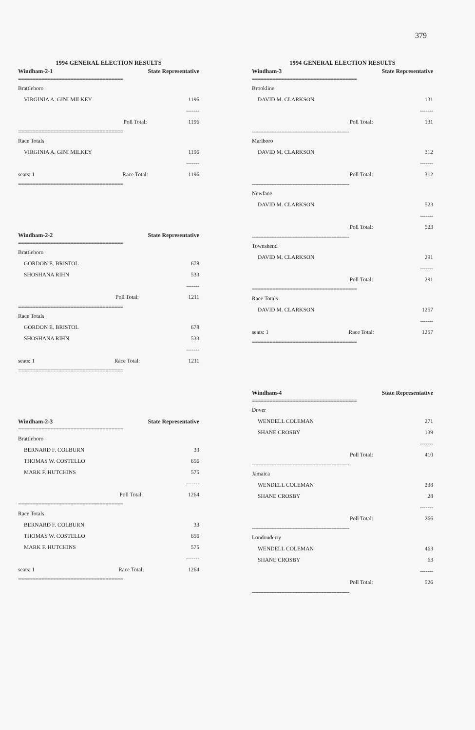379
1994 GENERAL ELECTION RESULTS
| Windham-2-1 | State Representative | |
| --- | --- | --- |
| ==================================== | | |
| Brattleboro | | |
| VIRGINIA A. GINI MILKEY | | 1196 |
| | | ------- |
| | Poll Total: | 1196 |
| ==================================== | | |
| Race Totals | | |
| VIRGINIA A. GINI MILKEY | | 1196 |
| | | ------- |
| seats: 1 | Race Total: | 1196 |
| ==================================== | | |
| Windham-2-2 | State Representative | |
| --- | --- | --- |
| ==================================== | | |
| Brattleboro | | |
| GORDON E. BRISTOL | | 678 |
| SHOSHANA RIHN | | 533 |
| | | ------- |
| | Poll Total: | 1211 |
| ==================================== | | |
| Race Totals | | |
| GORDON E. BRISTOL | | 678 |
| SHOSHANA RIHN | | 533 |
| | | ------- |
| seats: 1 | Race Total: | 1211 |
| ==================================== | | |
| Windham-2-3 | State Representative | |
| --- | --- | --- |
| ==================================== | | |
| Brattleboro | | |
| BERNARD F. COLBURN | | 33 |
| THOMAS W. COSTELLO | | 656 |
| MARK F. HUTCHINS | | 575 |
| | | ------- |
| | Poll Total: | 1264 |
| ==================================== | | |
| Race Totals | | |
| BERNARD F. COLBURN | | 33 |
| THOMAS W. COSTELLO | | 656 |
| MARK F. HUTCHINS | | 575 |
| | | ------- |
| seats: 1 | Race Total: | 1264 |
| ==================================== | | |
1994 GENERAL ELECTION RESULTS
| Windham-3 | State Representative | |
| --- | --- | --- |
| ==================================== | | |
| Brookline | | |
| DAVID M. CLARKSON | | 131 |
| | | ------- |
| | Poll Total: | 131 |
| ------------------------------------------------------------ | | |
| Marlboro | | |
| DAVID M. CLARKSON | | 312 |
| | | ------- |
| | Poll Total: | 312 |
| ------------------------------------------------------------ | | |
| Newfane | | |
| DAVID M. CLARKSON | | 523 |
| | | ------- |
| | Poll Total: | 523 |
| ------------------------------------------------------------ | | |
| Townshend | | |
| DAVID M. CLARKSON | | 291 |
| | | ------- |
| | Poll Total: | 291 |
| ==================================== | | |
| Race Totals | | |
| DAVID M. CLARKSON | | 1257 |
| | | ------- |
| seats: 1 | Race Total: | 1257 |
| ==================================== | | |
| Windham-4 | State Representative | |
| --- | --- | --- |
| ==================================== | | |
| Dover | | |
| WENDELL COLEMAN | | 271 |
| SHANE CROSBY | | 139 |
| | | ------- |
| | Poll Total: | 410 |
| ------------------------------------------------------------ | | |
| Jamaica | | |
| WENDELL COLEMAN | | 238 |
| SHANE CROSBY | | 28 |
| | | ------- |
| | Poll Total: | 266 |
| ------------------------------------------------------------ | | |
| Londonderry | | |
| WENDELL COLEMAN | | 463 |
| SHANE CROSBY | | 63 |
| | | ------- |
| | Poll Total: | 526 |
| ------------------------------------------------------------ | | |